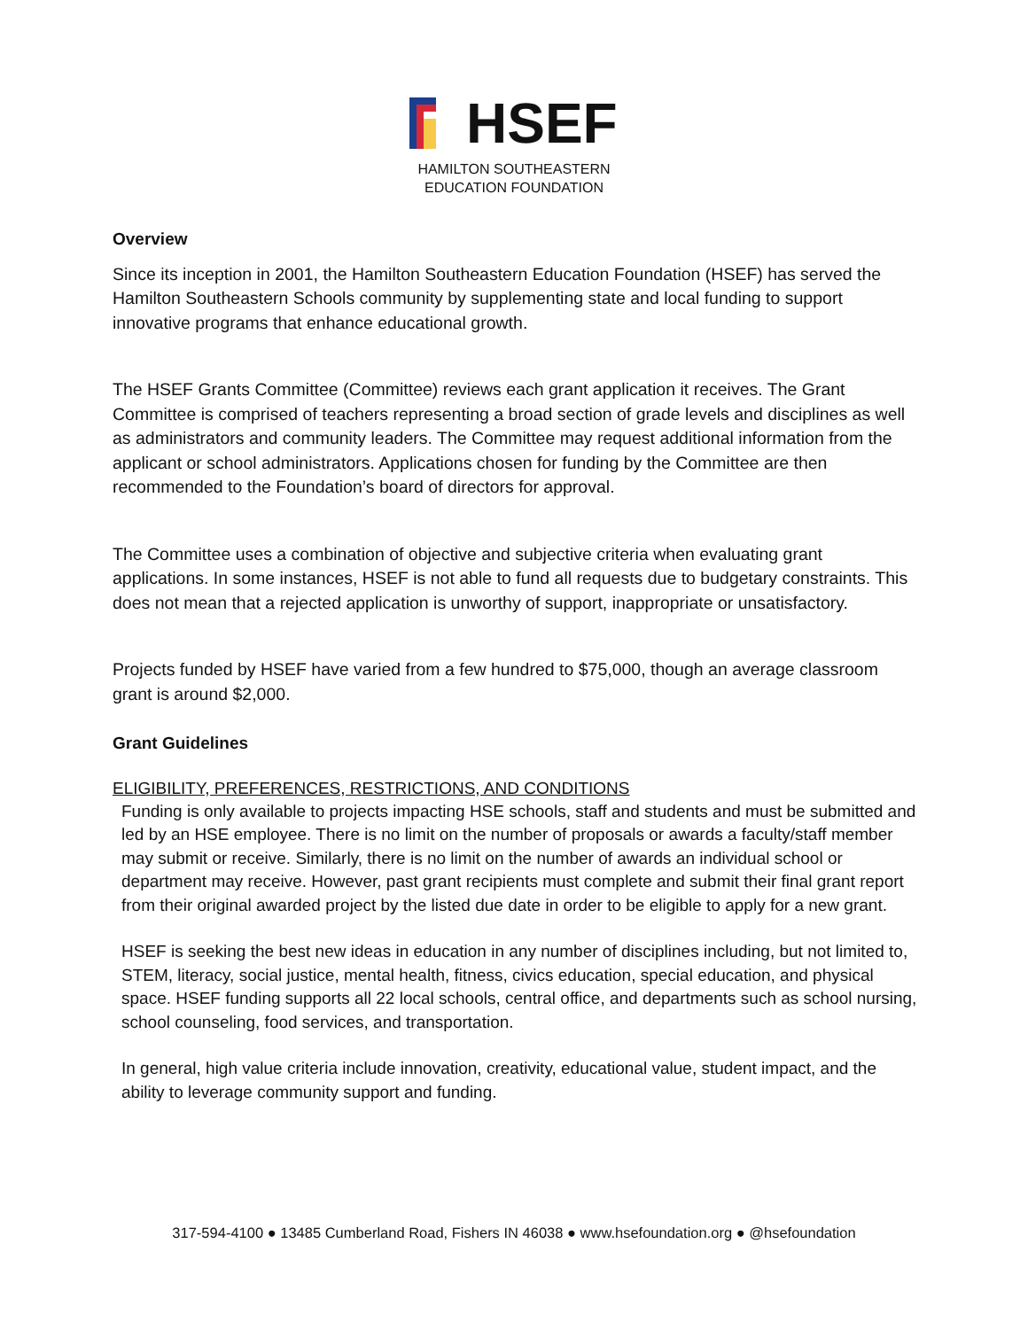HSEF
HAMILTON SOUTHEASTERN
EDUCATION FOUNDATION
Overview
Since its inception in 2001, the Hamilton Southeastern Education Foundation (HSEF) has served the Hamilton Southeastern Schools community by supplementing state and local funding to support innovative programs that enhance educational growth.
The HSEF Grants Committee (Committee) reviews each grant application it receives. The Grant Committee is comprised of teachers representing a broad section of grade levels and disciplines as well as administrators and community leaders. The Committee may request additional information from the applicant or school administrators. Applications chosen for funding by the Committee are then recommended to the Foundation’s board of directors for approval.
The Committee uses a combination of objective and subjective criteria when evaluating grant applications. In some instances, HSEF is not able to fund all requests due to budgetary constraints. This does not mean that a rejected application is unworthy of support, inappropriate or unsatisfactory.
Projects funded by HSEF have varied from a few hundred to $75,000, though an average classroom grant is around $2,000.
Grant Guidelines
ELIGIBILITY, PREFERENCES, RESTRICTIONS, AND CONDITIONS
Funding is only available to projects impacting HSE schools, staff and students and must be submitted and led by an HSE employee. There is no limit on the number of proposals or awards a faculty/staff member may submit or receive. Similarly, there is no limit on the number of awards an individual school or department may receive. However, past grant recipients must complete and submit their final grant report from their original awarded project by the listed due date in order to be eligible to apply for a new grant.
HSEF is seeking the best new ideas in education in any number of disciplines including, but not limited to, STEM, literacy, social justice, mental health, fitness, civics education, special education, and physical space. HSEF funding supports all 22 local schools, central office, and departments such as school nursing, school counseling, food services, and transportation.
In general, high value criteria include innovation, creativity, educational value, student impact, and the ability to leverage community support and funding.
317-594-4100 ● 13485 Cumberland Road, Fishers IN 46038 ● www.hsefoundation.org ● @hsefoundation